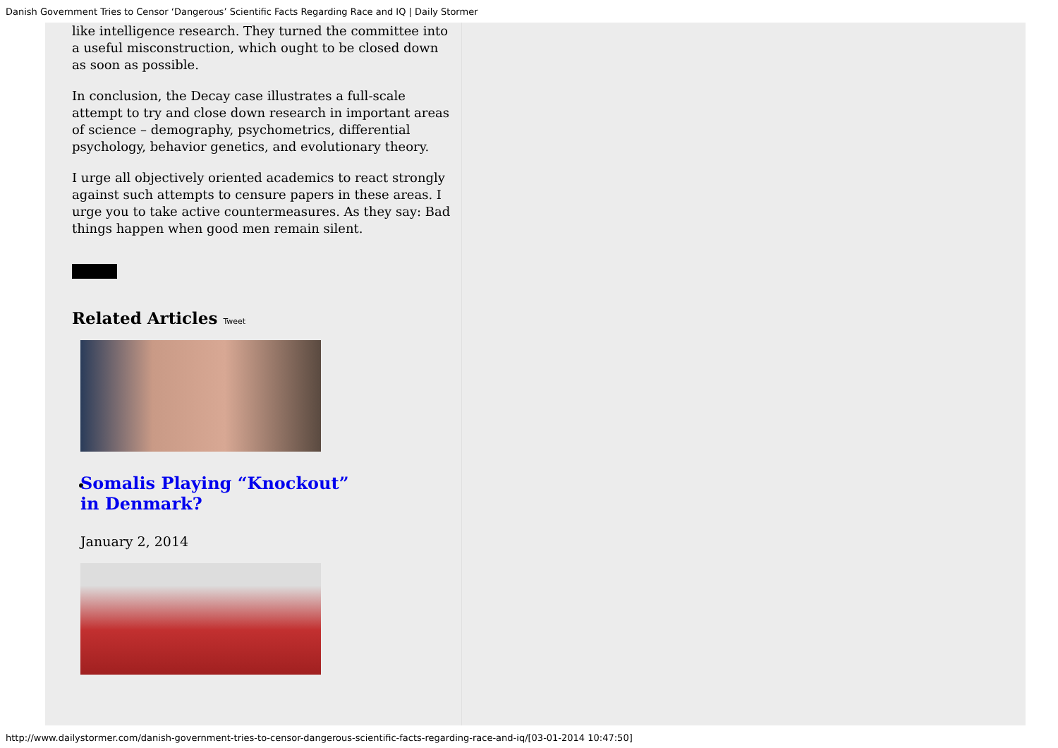Danish Government Tries to Censor ‘Dangerous’ Scientific Facts Regarding Race and IQ | Daily Stormer
like intelligence research. They turned the committee into a useful misconstruction, which ought to be closed down as soon as possible.
In conclusion, the Decay case illustrates a full-scale attempt to try and close down research in important areas of science – demography, psychometrics, differential psychology, behavior genetics, and evolutionary theory.
I urge all objectively oriented academics to react strongly against such attempts to censure papers in these areas. I urge you to take active countermeasures. As they say: Bad things happen when good men remain silent.
Related Articles Tweet
Somalis Playing “Knockout” in Denmark?
January 2, 2014
http://www.dailystormer.com/danish-government-tries-to-censor-dangerous-scientific-facts-regarding-race-and-iq/[03-01-2014 10:47:50]